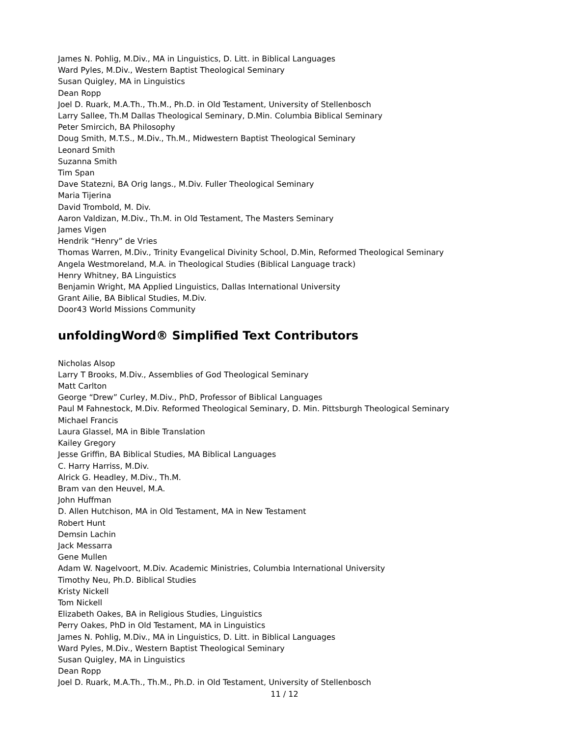James N. Pohlig, M.Div., MA in Linguistics, D. Litt. in Biblical Languages
Ward Pyles, M.Div., Western Baptist Theological Seminary
Susan Quigley, MA in Linguistics
Dean Ropp
Joel D. Ruark, M.A.Th., Th.M., Ph.D. in Old Testament, University of Stellenbosch
Larry Sallee, Th.M Dallas Theological Seminary, D.Min. Columbia Biblical Seminary
Peter Smircich, BA Philosophy
Doug Smith, M.T.S., M.Div., Th.M., Midwestern Baptist Theological Seminary
Leonard Smith
Suzanna Smith
Tim Span
Dave Statezni, BA Orig langs., M.Div. Fuller Theological Seminary
Maria Tijerina
David Trombold, M. Div.
Aaron Valdizan, M.Div., Th.M. in Old Testament, The Masters Seminary
James Vigen
Hendrik “Henry” de Vries
Thomas Warren, M.Div., Trinity Evangelical Divinity School, D.Min, Reformed Theological Seminary
Angela Westmoreland, M.A. in Theological Studies (Biblical Language track)
Henry Whitney, BA Linguistics
Benjamin Wright, MA Applied Linguistics, Dallas International University
Grant Ailie, BA Biblical Studies, M.Div.
Door43 World Missions Community
unfoldingWord® Simplified Text Contributors
Nicholas Alsop
Larry T Brooks, M.Div., Assemblies of God Theological Seminary
Matt Carlton
George “Drew” Curley, M.Div., PhD, Professor of Biblical Languages
Paul M Fahnestock, M.Div. Reformed Theological Seminary, D. Min. Pittsburgh Theological Seminary
Michael Francis
Laura Glassel, MA in Bible Translation
Kailey Gregory
Jesse Griffin, BA Biblical Studies, MA Biblical Languages
C. Harry Harriss, M.Div.
Alrick G. Headley, M.Div., Th.M.
Bram van den Heuvel, M.A.
John Huffman
D. Allen Hutchison, MA in Old Testament, MA in New Testament
Robert Hunt
Demsin Lachin
Jack Messarra
Gene Mullen
Adam W. Nagelvoort, M.Div. Academic Ministries, Columbia International University
Timothy Neu, Ph.D. Biblical Studies
Kristy Nickell
Tom Nickell
Elizabeth Oakes, BA in Religious Studies, Linguistics
Perry Oakes, PhD in Old Testament, MA in Linguistics
James N. Pohlig, M.Div., MA in Linguistics, D. Litt. in Biblical Languages
Ward Pyles, M.Div., Western Baptist Theological Seminary
Susan Quigley, MA in Linguistics
Dean Ropp
Joel D. Ruark, M.A.Th., Th.M., Ph.D. in Old Testament, University of Stellenbosch
11 / 12